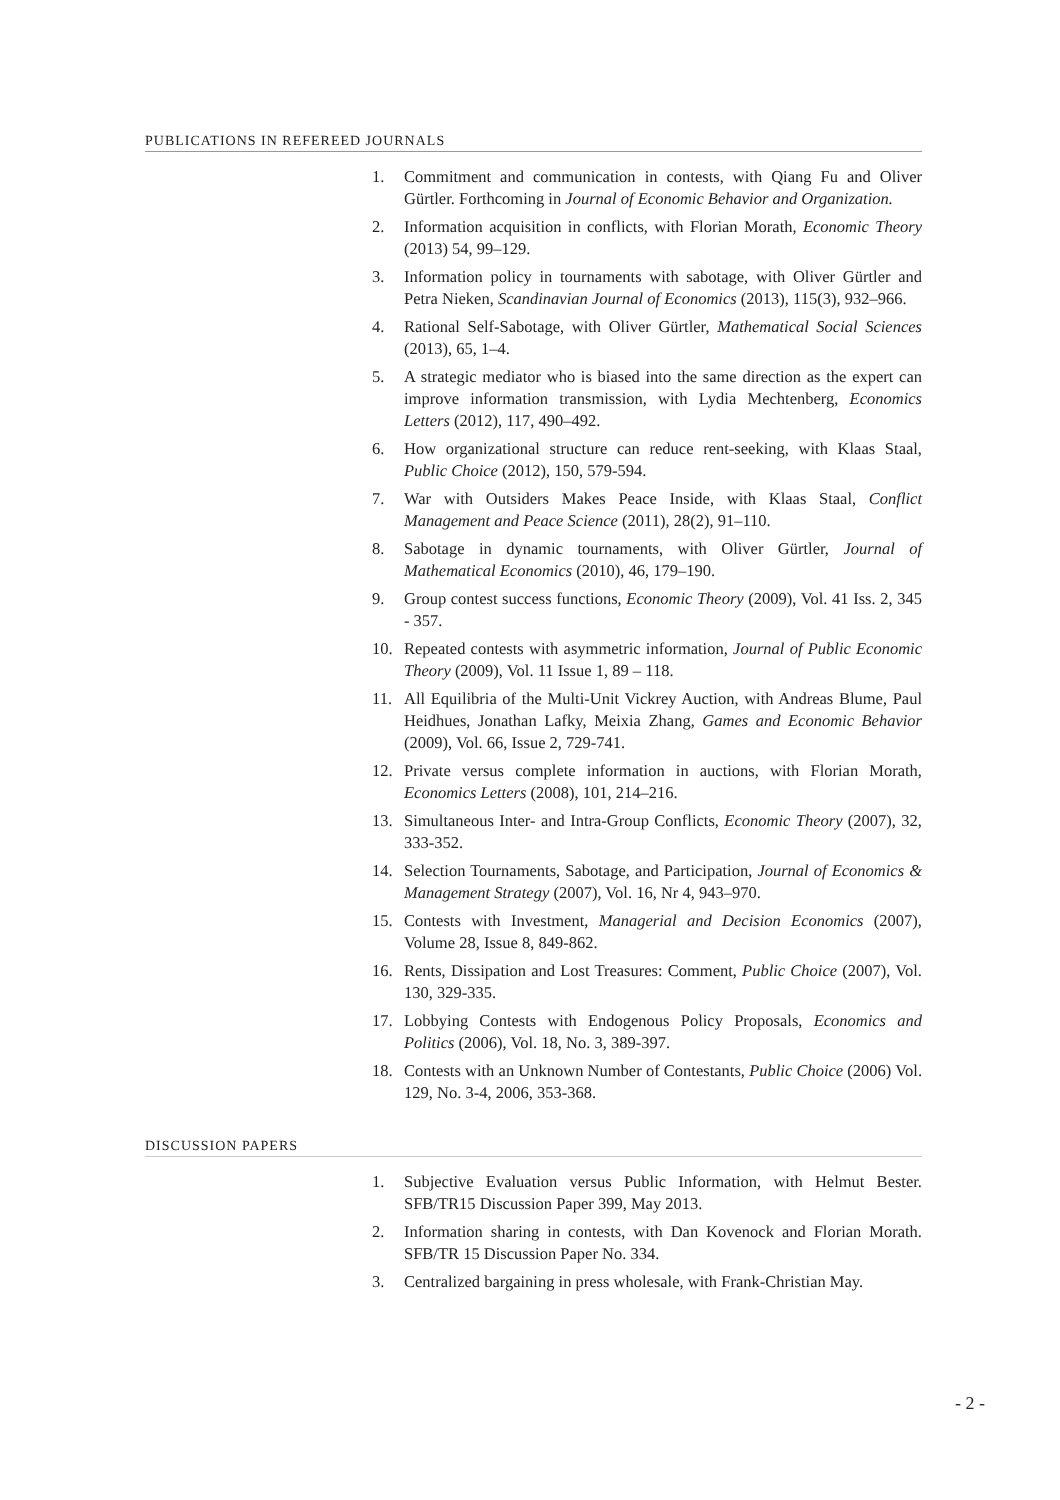PUBLICATIONS IN REFEREED JOURNALS
1. Commitment and communication in contests, with Qiang Fu and Oliver Gürtler. Forthcoming in Journal of Economic Behavior and Organization.
2. Information acquisition in conflicts, with Florian Morath, Economic Theory (2013) 54, 99–129.
3. Information policy in tournaments with sabotage, with Oliver Gürtler and Petra Nieken, Scandinavian Journal of Economics (2013), 115(3), 932–966.
4. Rational Self-Sabotage, with Oliver Gürtler, Mathematical Social Sciences (2013), 65, 1–4.
5. A strategic mediator who is biased into the same direction as the expert can improve information transmission, with Lydia Mechtenberg, Economics Letters (2012), 117, 490–492.
6. How organizational structure can reduce rent-seeking, with Klaas Staal, Public Choice (2012), 150, 579-594.
7. War with Outsiders Makes Peace Inside, with Klaas Staal, Conflict Management and Peace Science (2011), 28(2), 91–110.
8. Sabotage in dynamic tournaments, with Oliver Gürtler, Journal of Mathematical Economics (2010), 46, 179–190.
9. Group contest success functions, Economic Theory (2009), Vol. 41 Iss. 2, 345 - 357.
10. Repeated contests with asymmetric information, Journal of Public Economic Theory (2009), Vol. 11 Issue 1, 89 – 118.
11. All Equilibria of the Multi-Unit Vickrey Auction, with Andreas Blume, Paul Heidhues, Jonathan Lafky, Meixia Zhang, Games and Economic Behavior (2009), Vol. 66, Issue 2, 729-741.
12. Private versus complete information in auctions, with Florian Morath, Economics Letters (2008), 101, 214–216.
13. Simultaneous Inter- and Intra-Group Conflicts, Economic Theory (2007), 32, 333-352.
14. Selection Tournaments, Sabotage, and Participation, Journal of Economics & Management Strategy (2007), Vol. 16, Nr 4, 943–970.
15. Contests with Investment, Managerial and Decision Economics (2007), Volume 28, Issue 8, 849-862.
16. Rents, Dissipation and Lost Treasures: Comment, Public Choice (2007), Vol. 130, 329-335.
17. Lobbying Contests with Endogenous Policy Proposals, Economics and Politics (2006), Vol. 18, No. 3, 389-397.
18. Contests with an Unknown Number of Contestants, Public Choice (2006) Vol. 129, No. 3-4, 2006, 353-368.
DISCUSSION PAPERS
1. Subjective Evaluation versus Public Information, with Helmut Bester. SFB/TR15 Discussion Paper 399, May 2013.
2. Information sharing in contests, with Dan Kovenock and Florian Morath. SFB/TR 15 Discussion Paper No. 334.
3. Centralized bargaining in press wholesale, with Frank-Christian May.
- 2 -